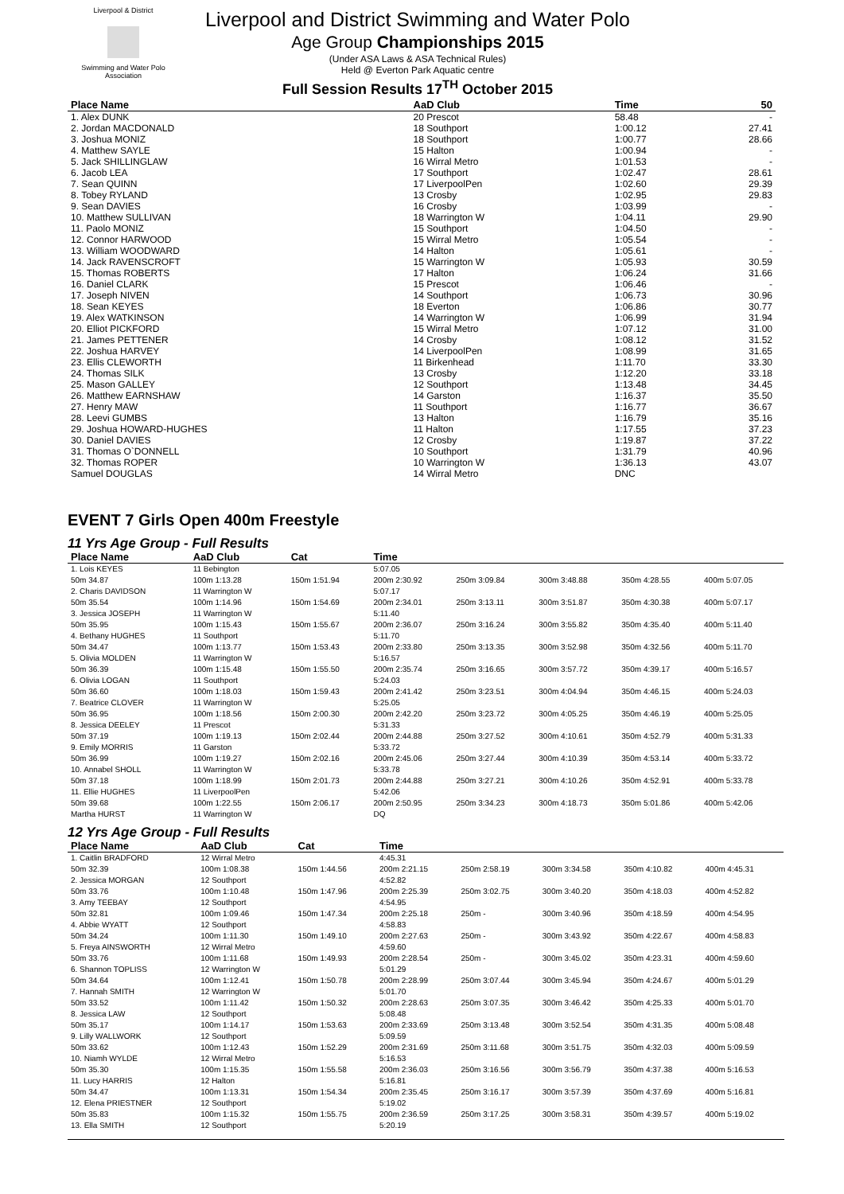Liverpool & District
Swimming and Water Polo Association
Liverpool and District Swimming and Water Polo
Age Group Championships 2015
(Under ASA Laws & ASA Technical Rules)
Held @ Everton Park Aquatic centre
Full Session Results 17<sup>TH</sup> October 2015
| Place Name | AaD Club | | Time | 50 |
| --- | --- | --- | --- | --- |
| 1. Alex DUNK | 20 Prescot | | 58.48 | - |
| 2. Jordan MACDONALD | 18 Southport | | 1:00.12 | 27.41 |
| 3. Joshua MONIZ | 18 Southport | | 1:00.77 | 28.66 |
| 4. Matthew SAYLE | 15 Halton | | 1:00.94 | - |
| 5. Jack SHILLINGLAW | 16 Wirral Metro | | 1:01.53 | - |
| 6. Jacob LEA | 17 Southport | | 1:02.47 | 28.61 |
| 7. Sean QUINN | 17 LiverpoolPen | | 1:02.60 | 29.39 |
| 8. Tobey RYLAND | 13 Crosby | | 1:02.95 | 29.83 |
| 9. Sean DAVIES | 16 Crosby | | 1:03.99 | - |
| 10. Matthew SULLIVAN | 18 Warrington W | | 1:04.11 | 29.90 |
| 11. Paolo MONIZ | 15 Southport | | 1:04.50 | - |
| 12. Connor HARWOOD | 15 Wirral Metro | | 1:05.54 | - |
| 13. William WOODWARD | 14 Halton | | 1:05.61 | - |
| 14. Jack RAVENSCROFT | 15 Warrington W | | 1:05.93 | 30.59 |
| 15. Thomas ROBERTS | 17 Halton | | 1:06.24 | 31.66 |
| 16. Daniel CLARK | 15 Prescot | | 1:06.46 | - |
| 17. Joseph NIVEN | 14 Southport | | 1:06.73 | 30.96 |
| 18. Sean KEYES | 18 Everton | | 1:06.86 | 30.77 |
| 19. Alex WATKINSON | 14 Warrington W | | 1:06.99 | 31.94 |
| 20. Elliot PICKFORD | 15 Wirral Metro | | 1:07.12 | 31.00 |
| 21. James PETTENER | 14 Crosby | | 1:08.12 | 31.52 |
| 22. Joshua HARVEY | 14 LiverpoolPen | | 1:08.99 | 31.65 |
| 23. Ellis CLEWORTH | 11 Birkenhead | | 1:11.70 | 33.30 |
| 24. Thomas SILK | 13 Crosby | | 1:12.20 | 33.18 |
| 25. Mason GALLEY | 12 Southport | | 1:13.48 | 34.45 |
| 26. Matthew EARNSHAW | 14 Garston | | 1:16.37 | 35.50 |
| 27. Henry MAW | 11 Southport | | 1:16.77 | 36.67 |
| 28. Leevi GUMBS | 13 Halton | | 1:16.79 | 35.16 |
| 29. Joshua HOWARD-HUGHES | 11 Halton | | 1:17.55 | 37.23 |
| 30. Daniel DAVIES | 12 Crosby | | 1:19.87 | 37.22 |
| 31. Thomas O`DONNELL | 10 Southport | | 1:31.79 | 40.96 |
| 32. Thomas ROPER | 10 Warrington W | | 1:36.13 | 43.07 |
| Samuel DOUGLAS | 14 Wirral Metro | | DNC | |
EVENT 7 Girls Open 400m Freestyle
11 Yrs Age Group - Full Results
| Place Name | AaD Club | Cat | Time | | | | |
| --- | --- | --- | --- | --- | --- | --- | --- |
| 1. Lois KEYES | 11 Bebington | | 5:07.05 | | | | |
| 50m 34.87 | 100m 1:13.28 | 150m 1:51.94 | 200m 2:30.92 | 250m 3:09.84 | 300m 3:48.88 | 350m 4:28.55 | 400m 5:07.05 |
| 2. Charis DAVIDSON | 11 Warrington W | | 5:07.17 | | | | |
| 50m 35.54 | 100m 1:14.96 | 150m 1:54.69 | 200m 2:34.01 | 250m 3:13.11 | 300m 3:51.87 | 350m 4:30.38 | 400m 5:07.17 |
| 3. Jessica JOSEPH | 11 Warrington W | | 5:11.40 | | | | |
| 50m 35.95 | 100m 1:15.43 | 150m 1:55.67 | 200m 2:36.07 | 250m 3:16.24 | 300m 3:55.82 | 350m 4:35.40 | 400m 5:11.40 |
| 4. Bethany HUGHES | 11 Southport | | 5:11.70 | | | | |
| 50m 34.47 | 100m 1:13.77 | 150m 1:53.43 | 200m 2:33.80 | 250m 3:13.35 | 300m 3:52.98 | 350m 4:32.56 | 400m 5:11.70 |
| 5. Olivia MOLDEN | 11 Warrington W | | 5:16.57 | | | | |
| 50m 36.39 | 100m 1:15.48 | 150m 1:55.50 | 200m 2:35.74 | 250m 3:16.65 | 300m 3:57.72 | 350m 4:39.17 | 400m 5:16.57 |
| 6. Olivia LOGAN | 11 Southport | | 5:24.03 | | | | |
| 50m 36.60 | 100m 1:18.03 | 150m 1:59.43 | 200m 2:41.42 | 250m 3:23.51 | 300m 4:04.94 | 350m 4:46.15 | 400m 5:24.03 |
| 7. Beatrice CLOVER | 11 Warrington W | | 5:25.05 | | | | |
| 50m 36.95 | 100m 1:18.56 | 150m 2:00.30 | 200m 2:42.20 | 250m 3:23.72 | 300m 4:05.25 | 350m 4:46.19 | 400m 5:25.05 |
| 8. Jessica DEELEY | 11 Prescot | | 5:31.33 | | | | |
| 50m 37.19 | 100m 1:19.13 | 150m 2:02.44 | 200m 2:44.88 | 250m 3:27.52 | 300m 4:10.61 | 350m 4:52.79 | 400m 5:31.33 |
| 9. Emily MORRIS | 11 Garston | | 5:33.72 | | | | |
| 50m 36.99 | 100m 1:19.27 | 150m 2:02.16 | 200m 2:45.06 | 250m 3:27.44 | 300m 4:10.39 | 350m 4:53.14 | 400m 5:33.72 |
| 10. Annabel SHOLL | 11 Warrington W | | 5:33.78 | | | | |
| 50m 37.18 | 100m 1:18.99 | 150m 2:01.73 | 200m 2:44.88 | 250m 3:27.21 | 300m 4:10.26 | 350m 4:52.91 | 400m 5:33.78 |
| 11. Ellie HUGHES | 11 LiverpoolPen | | 5:42.06 | | | | |
| 50m 39.68 | 100m 1:22.55 | 150m 2:06.17 | 200m 2:50.95 | 250m 3:34.23 | 300m 4:18.73 | 350m 5:01.86 | 400m 5:42.06 |
| Martha HURST | 11 Warrington W | | DQ | | | | |
12 Yrs Age Group - Full Results
| Place Name | AaD Club | Cat | Time | | | | |
| --- | --- | --- | --- | --- | --- | --- | --- |
| 1. Caitlin BRADFORD | 12 Wirral Metro | | 4:45.31 | | | | |
| 50m 32.39 | 100m 1:08.38 | 150m 1:44.56 | 200m 2:21.15 | 250m 2:58.19 | 300m 3:34.58 | 350m 4:10.82 | 400m 4:45.31 |
| 2. Jessica MORGAN | 12 Southport | | 4:52.82 | | | | |
| 50m 33.76 | 100m 1:10.48 | 150m 1:47.96 | 200m 2:25.39 | 250m 3:02.75 | 300m 3:40.20 | 350m 4:18.03 | 400m 4:52.82 |
| 3. Amy TEEBAY | 12 Southport | | 4:54.95 | | | | |
| 50m 32.81 | 100m 1:09.46 | 150m 1:47.34 | 200m 2:25.18 | 250m - | 300m 3:40.96 | 350m 4:18.59 | 400m 4:54.95 |
| 4. Abbie WYATT | 12 Southport | | 4:58.83 | | | | |
| 50m 34.24 | 100m 1:11.30 | 150m 1:49.10 | 200m 2:27.63 | 250m - | 300m 3:43.92 | 350m 4:22.67 | 400m 4:58.83 |
| 5. Freya AINSWORTH | 12 Wirral Metro | | 4:59.60 | | | | |
| 50m 33.76 | 100m 1:11.68 | 150m 1:49.93 | 200m 2:28.54 | 250m - | 300m 3:45.02 | 350m 4:23.31 | 400m 4:59.60 |
| 6. Shannon TOPLISS | 12 Warrington W | | 5:01.29 | | | | |
| 50m 34.64 | 100m 1:12.41 | 150m 1:50.78 | 200m 2:28.99 | 250m 3:07.44 | 300m 3:45.94 | 350m 4:24.67 | 400m 5:01.29 |
| 7. Hannah SMITH | 12 Warrington W | | 5:01.70 | | | | |
| 50m 33.52 | 100m 1:11.42 | 150m 1:50.32 | 200m 2:28.63 | 250m 3:07.35 | 300m 3:46.42 | 350m 4:25.33 | 400m 5:01.70 |
| 8. Jessica LAW | 12 Southport | | 5:08.48 | | | | |
| 50m 35.17 | 100m 1:14.17 | 150m 1:53.63 | 200m 2:33.69 | 250m 3:13.48 | 300m 3:52.54 | 350m 4:31.35 | 400m 5:08.48 |
| 9. Lilly WALLWORK | 12 Southport | | 5:09.59 | | | | |
| 50m 33.62 | 100m 1:12.43 | 150m 1:52.29 | 200m 2:31.69 | 250m 3:11.68 | 300m 3:51.75 | 350m 4:32.03 | 400m 5:09.59 |
| 10. Niamh WYLDE | 12 Wirral Metro | | 5:16.53 | | | | |
| 50m 35.30 | 100m 1:15.35 | 150m 1:55.58 | 200m 2:36.03 | 250m 3:16.56 | 300m 3:56.79 | 350m 4:37.38 | 400m 5:16.53 |
| 11. Lucy HARRIS | 12 Halton | | 5:16.81 | | | | |
| 50m 34.47 | 100m 1:13.31 | 150m 1:54.34 | 200m 2:35.45 | 250m 3:16.17 | 300m 3:57.39 | 350m 4:37.69 | 400m 5:16.81 |
| 12. Elena PRIESTNER | 12 Southport | | 5:19.02 | | | | |
| 50m 35.83 | 100m 1:15.32 | 150m 1:55.75 | 200m 2:36.59 | 250m 3:17.25 | 300m 3:58.31 | 350m 4:39.57 | 400m 5:19.02 |
| 13. Ella SMITH | 12 Southport | | 5:20.19 | | | | |